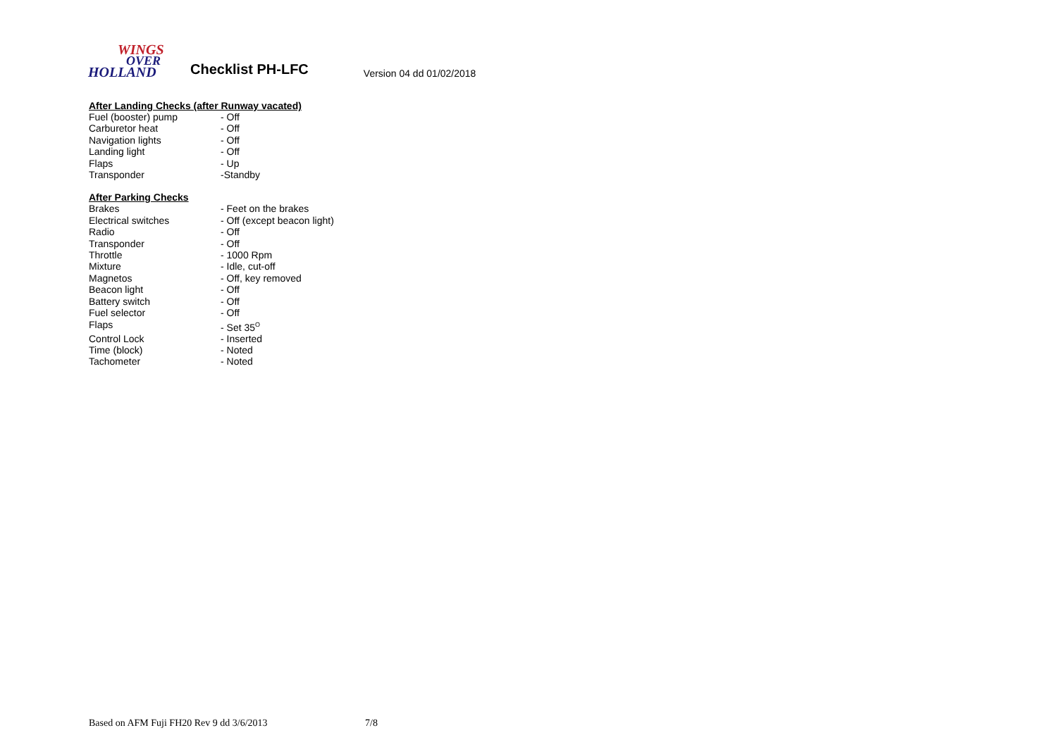WINGS
OVER
HOLLAND
Checklist PH-LFC
Version 04 dd 01/02/2018
After Landing Checks (after Runway vacated)
| Fuel (booster) pump | - Off |
| Carburetor heat | - Off |
| Navigation lights | - Off |
| Landing light | - Off |
| Flaps | - Up |
| Transponder | -Standby |
After Parking Checks
| Brakes | - Feet on the brakes |
| Electrical switches | - Off (except beacon light) |
| Radio | - Off |
| Transponder | - Off |
| Throttle | - 1000 Rpm |
| Mixture | - Idle, cut-off |
| Magnetos | - Off, key removed |
| Beacon light | - Off |
| Battery switch | - Off |
| Fuel selector | - Off |
| Flaps | - Set 35<sup>O</sup> |
| Control Lock | - Inserted |
| Time (block) | - Noted |
| Tachometer | - Noted |
Based on AFM Fuji FH20 Rev 9 dd 3/6/2013 7/8